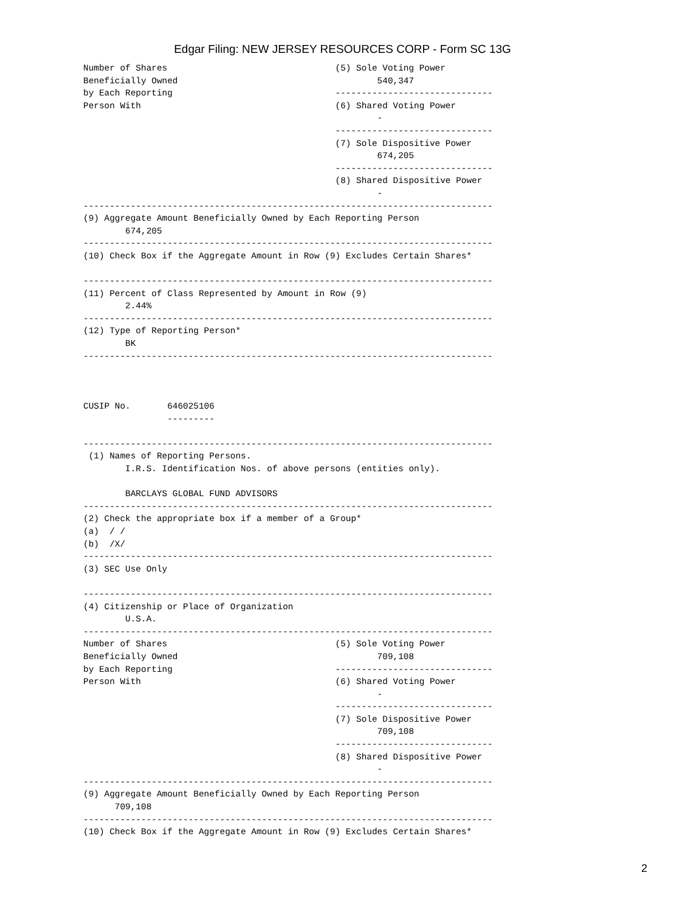Edgar Filing: NEW JERSEY RESOURCES CORP - Form SC 13G
Number of Shares                                (5) Sole Voting Power
Beneficially Owned                                      540,347
by Each Reporting                               ------------------------------
Person With                                     (6) Shared Voting Power
                                                        -
                                                ------------------------------
                                                (7) Sole Dispositive Power
                                                        674,205
                                                ------------------------------
                                                (8) Shared Dispositive Power
                                                        -
------------------------------------------------------------------------------
(9) Aggregate Amount Beneficially Owned by Each Reporting Person
        674,205
------------------------------------------------------------------------------
(10) Check Box if the Aggregate Amount in Row (9) Excludes Certain Shares*

------------------------------------------------------------------------------
(11) Percent of Class Represented by Amount in Row (9)
        2.44%
------------------------------------------------------------------------------
(12) Type of Reporting Person*
        BK
------------------------------------------------------------------------------



CUSIP No.       646025106
                ---------

------------------------------------------------------------------------------
 (1) Names of Reporting Persons.
        I.R.S. Identification Nos. of above persons (entities only).

        BARCLAYS GLOBAL FUND ADVISORS
------------------------------------------------------------------------------
(2) Check the appropriate box if a member of a Group*
(a)  / /
(b)  /X/
------------------------------------------------------------------------------
(3) SEC Use Only

------------------------------------------------------------------------------
(4) Citizenship or Place of Organization
        U.S.A.
------------------------------------------------------------------------------
Number of Shares                                (5) Sole Voting Power
Beneficially Owned                                      709,108
by Each Reporting                               ------------------------------
Person With                                     (6) Shared Voting Power
                                                        -
                                                ------------------------------
                                                (7) Sole Dispositive Power
                                                        709,108
                                                ------------------------------
                                                (8) Shared Dispositive Power
                                                        -
------------------------------------------------------------------------------
(9) Aggregate Amount Beneficially Owned by Each Reporting Person
      709,108
------------------------------------------------------------------------------
(10) Check Box if the Aggregate Amount in Row (9) Excludes Certain Shares*
2